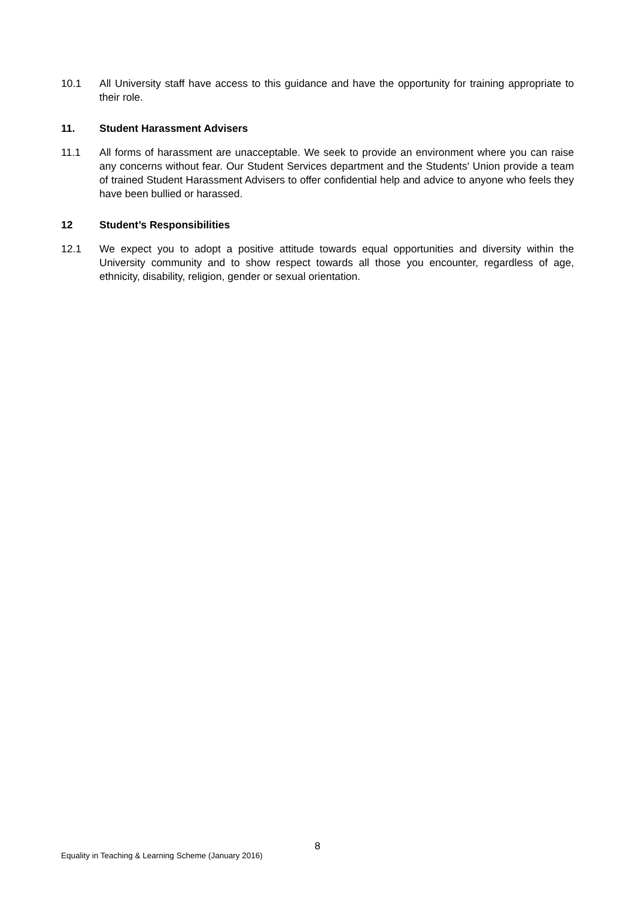10.1 All University staff have access to this guidance and have the opportunity for training appropriate to their role.
11. Student Harassment Advisers
11.1 All forms of harassment are unacceptable. We seek to provide an environment where you can raise any concerns without fear. Our Student Services department and the Students' Union provide a team of trained Student Harassment Advisers to offer confidential help and advice to anyone who feels they have been bullied or harassed.
12 Student’s Responsibilities
12.1 We expect you to adopt a positive attitude towards equal opportunities and diversity within the University community and to show respect towards all those you encounter, regardless of age, ethnicity, disability, religion, gender or sexual orientation.
8
Equality in Teaching & Learning Scheme (January 2016)